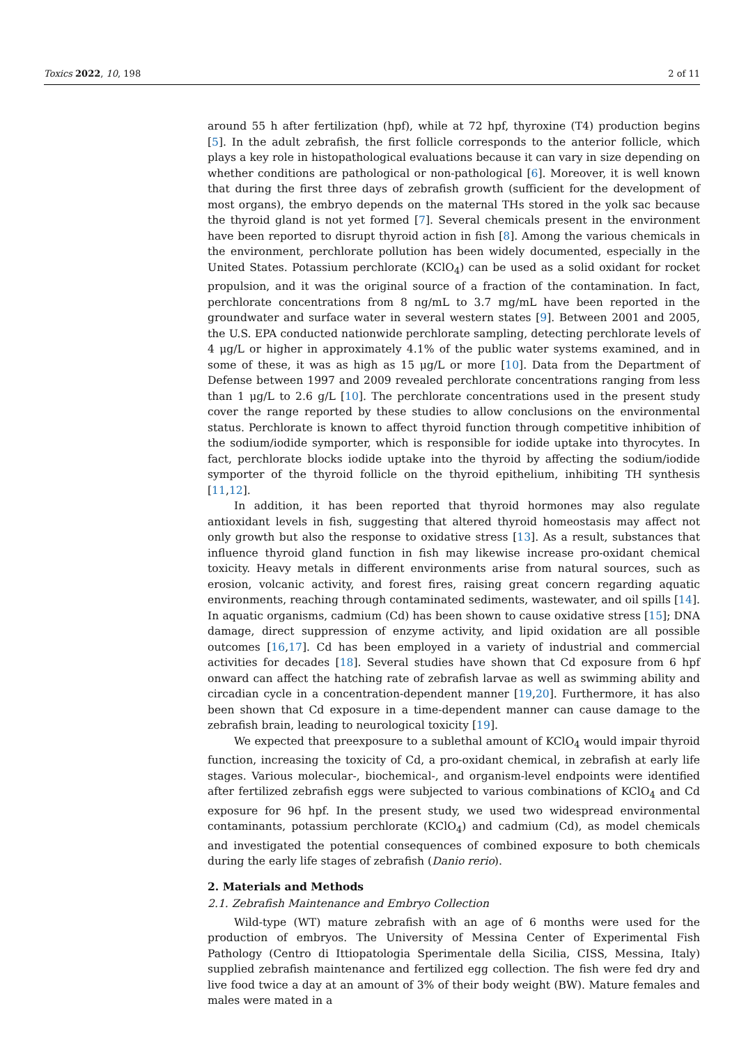Toxics 2022, 10, 198 2 of 11
around 55 h after fertilization (hpf), while at 72 hpf, thyroxine (T4) production begins [5]. In the adult zebrafish, the first follicle corresponds to the anterior follicle, which plays a key role in histopathological evaluations because it can vary in size depending on whether conditions are pathological or non-pathological [6]. Moreover, it is well known that during the first three days of zebrafish growth (sufficient for the development of most organs), the embryo depends on the maternal THs stored in the yolk sac because the thyroid gland is not yet formed [7]. Several chemicals present in the environment have been reported to disrupt thyroid action in fish [8]. Among the various chemicals in the environment, perchlorate pollution has been widely documented, especially in the United States. Potassium perchlorate (KClO<sub>4</sub>) can be used as a solid oxidant for rocket propulsion, and it was the original source of a fraction of the contamination. In fact, perchlorate concentrations from 8 ng/mL to 3.7 mg/mL have been reported in the groundwater and surface water in several western states [9]. Between 2001 and 2005, the U.S. EPA conducted nationwide perchlorate sampling, detecting perchlorate levels of 4 μg/L or higher in approximately 4.1% of the public water systems examined, and in some of these, it was as high as 15 μg/L or more [10]. Data from the Department of Defense between 1997 and 2009 revealed perchlorate concentrations ranging from less than 1 μg/L to 2.6 g/L [10]. The perchlorate concentrations used in the present study cover the range reported by these studies to allow conclusions on the environmental status. Perchlorate is known to affect thyroid function through competitive inhibition of the sodium/iodide symporter, which is responsible for iodide uptake into thyrocytes. In fact, perchlorate blocks iodide uptake into the thyroid by affecting the sodium/iodide symporter of the thyroid follicle on the thyroid epithelium, inhibiting TH synthesis [11,12].
In addition, it has been reported that thyroid hormones may also regulate antioxidant levels in fish, suggesting that altered thyroid homeostasis may affect not only growth but also the response to oxidative stress [13]. As a result, substances that influence thyroid gland function in fish may likewise increase pro-oxidant chemical toxicity. Heavy metals in different environments arise from natural sources, such as erosion, volcanic activity, and forest fires, raising great concern regarding aquatic environments, reaching through contaminated sediments, wastewater, and oil spills [14]. In aquatic organisms, cadmium (Cd) has been shown to cause oxidative stress [15]; DNA damage, direct suppression of enzyme activity, and lipid oxidation are all possible outcomes [16,17]. Cd has been employed in a variety of industrial and commercial activities for decades [18]. Several studies have shown that Cd exposure from 6 hpf onward can affect the hatching rate of zebrafish larvae as well as swimming ability and circadian cycle in a concentration-dependent manner [19,20]. Furthermore, it has also been shown that Cd exposure in a time-dependent manner can cause damage to the zebrafish brain, leading to neurological toxicity [19].
We expected that preexposure to a sublethal amount of KClO<sub>4</sub> would impair thyroid function, increasing the toxicity of Cd, a pro-oxidant chemical, in zebrafish at early life stages. Various molecular-, biochemical-, and organism-level endpoints were identified after fertilized zebrafish eggs were subjected to various combinations of KClO<sub>4</sub> and Cd exposure for 96 hpf. In the present study, we used two widespread environmental contaminants, potassium perchlorate (KClO<sub>4</sub>) and cadmium (Cd), as model chemicals and investigated the potential consequences of combined exposure to both chemicals during the early life stages of zebrafish (Danio rerio).
2. Materials and Methods
2.1. Zebrafish Maintenance and Embryo Collection
Wild-type (WT) mature zebrafish with an age of 6 months were used for the production of embryos. The University of Messina Center of Experimental Fish Pathology (Centro di Ittiopatologia Sperimentale della Sicilia, CISS, Messina, Italy) supplied zebrafish maintenance and fertilized egg collection. The fish were fed dry and live food twice a day at an amount of 3% of their body weight (BW). Mature females and males were mated in a